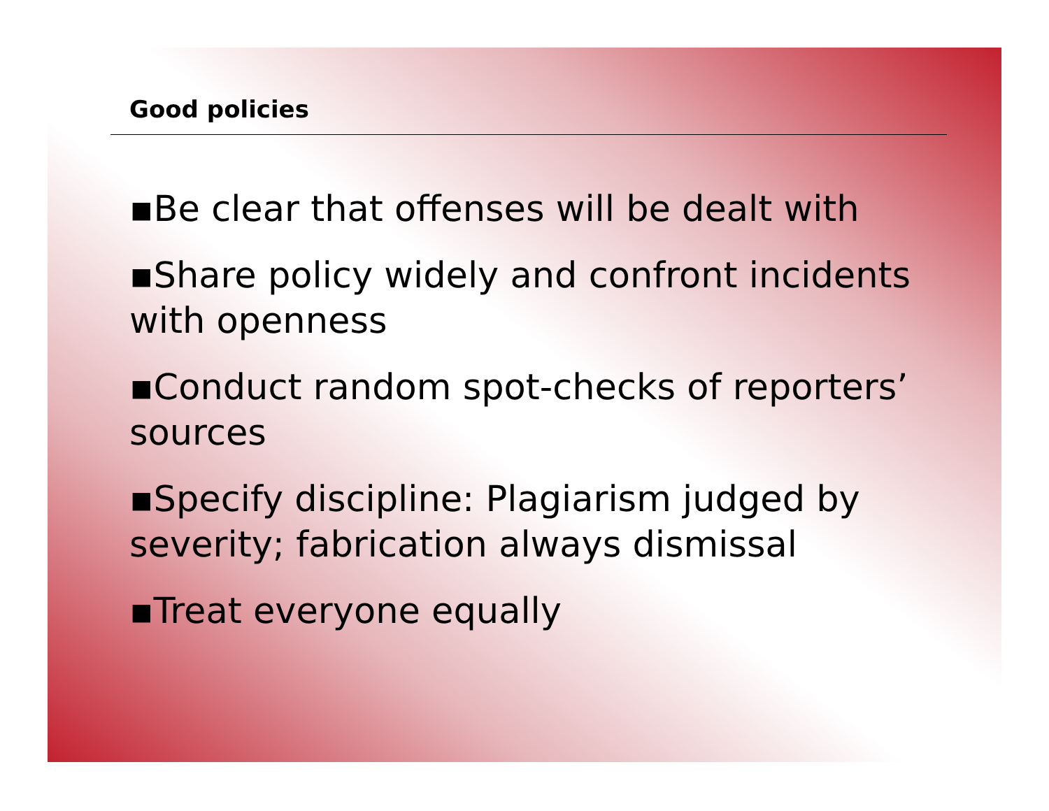Good policies
▪Be clear that offenses will be dealt with
▪Share policy widely and confront incidents with openness
▪Conduct random spot-checks of reporters’ sources
▪Specify discipline: Plagiarism judged by severity; fabrication always dismissal
▪Treat everyone equally